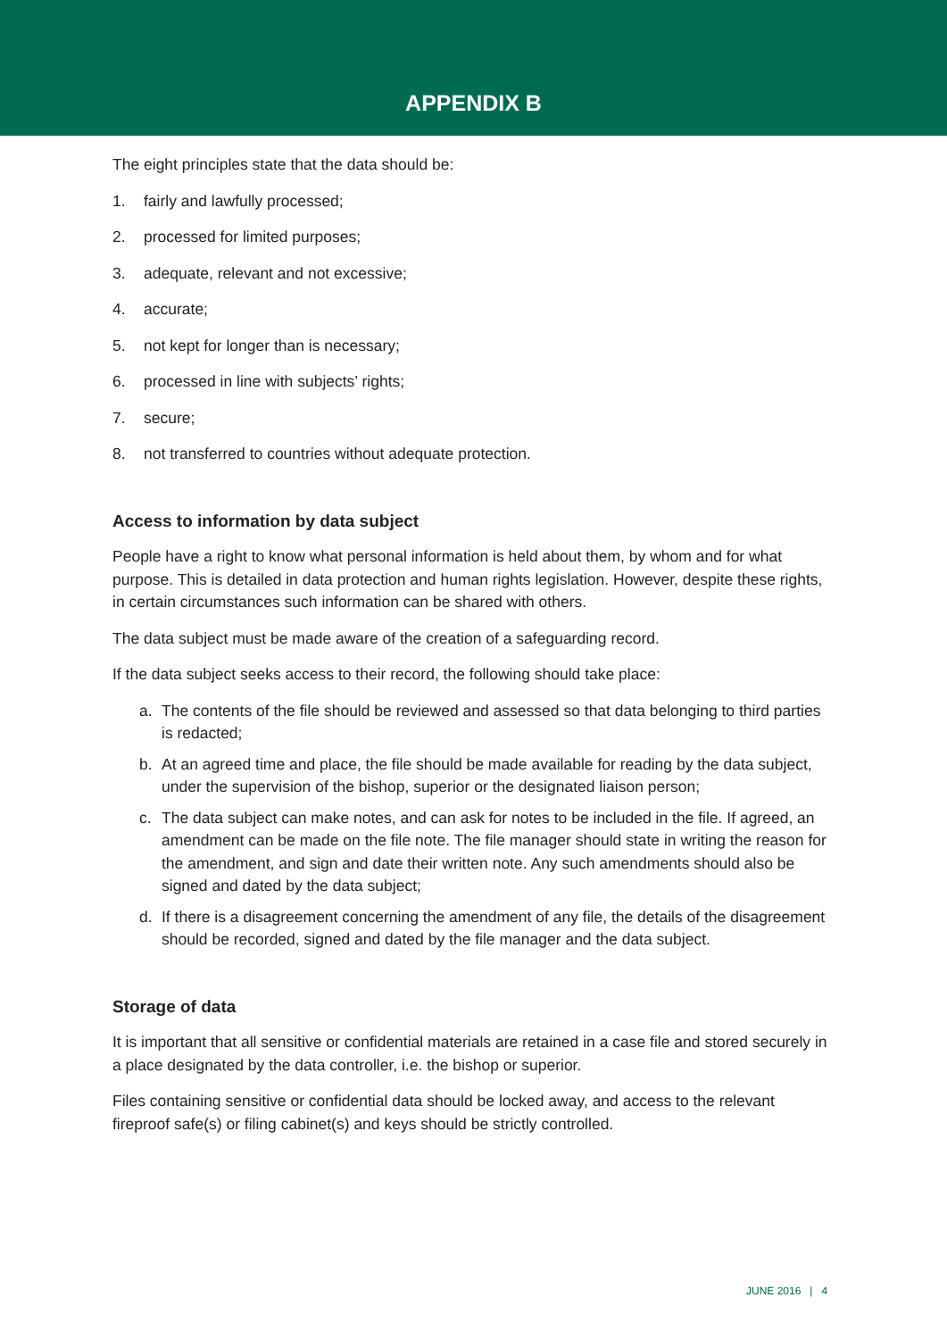APPENDIX B
The eight principles state that the data should be:
1. fairly and lawfully processed;
2. processed for limited purposes;
3. adequate, relevant and not excessive;
4. accurate;
5. not kept for longer than is necessary;
6. processed in line with subjects’ rights;
7. secure;
8. not transferred to countries without adequate protection.
Access to information by data subject
People have a right to know what personal information is held about them, by whom and for what purpose. This is detailed in data protection and human rights legislation. However, despite these rights, in certain circumstances such information can be shared with others.
The data subject must be made aware of the creation of a safeguarding record.
If the data subject seeks access to their record, the following should take place:
a. The contents of the file should be reviewed and assessed so that data belonging to third parties is redacted;
b. At an agreed time and place, the file should be made available for reading by the data subject, under the supervision of the bishop, superior or the designated liaison person;
c. The data subject can make notes, and can ask for notes to be included in the file. If agreed, an amendment can be made on the file note. The file manager should state in writing the reason for the amendment, and sign and date their written note. Any such amendments should also be signed and dated by the data subject;
d. If there is a disagreement concerning the amendment of any file, the details of the disagreement should be recorded, signed and dated by the file manager and the data subject.
Storage of data
It is important that all sensitive or confidential materials are retained in a case file and stored securely in a place designated by the data controller, i.e. the bishop or superior.
Files containing sensitive or confidential data should be locked away, and access to the relevant fireproof safe(s) or filing cabinet(s) and keys should be strictly controlled.
JUNE 2016 | 4